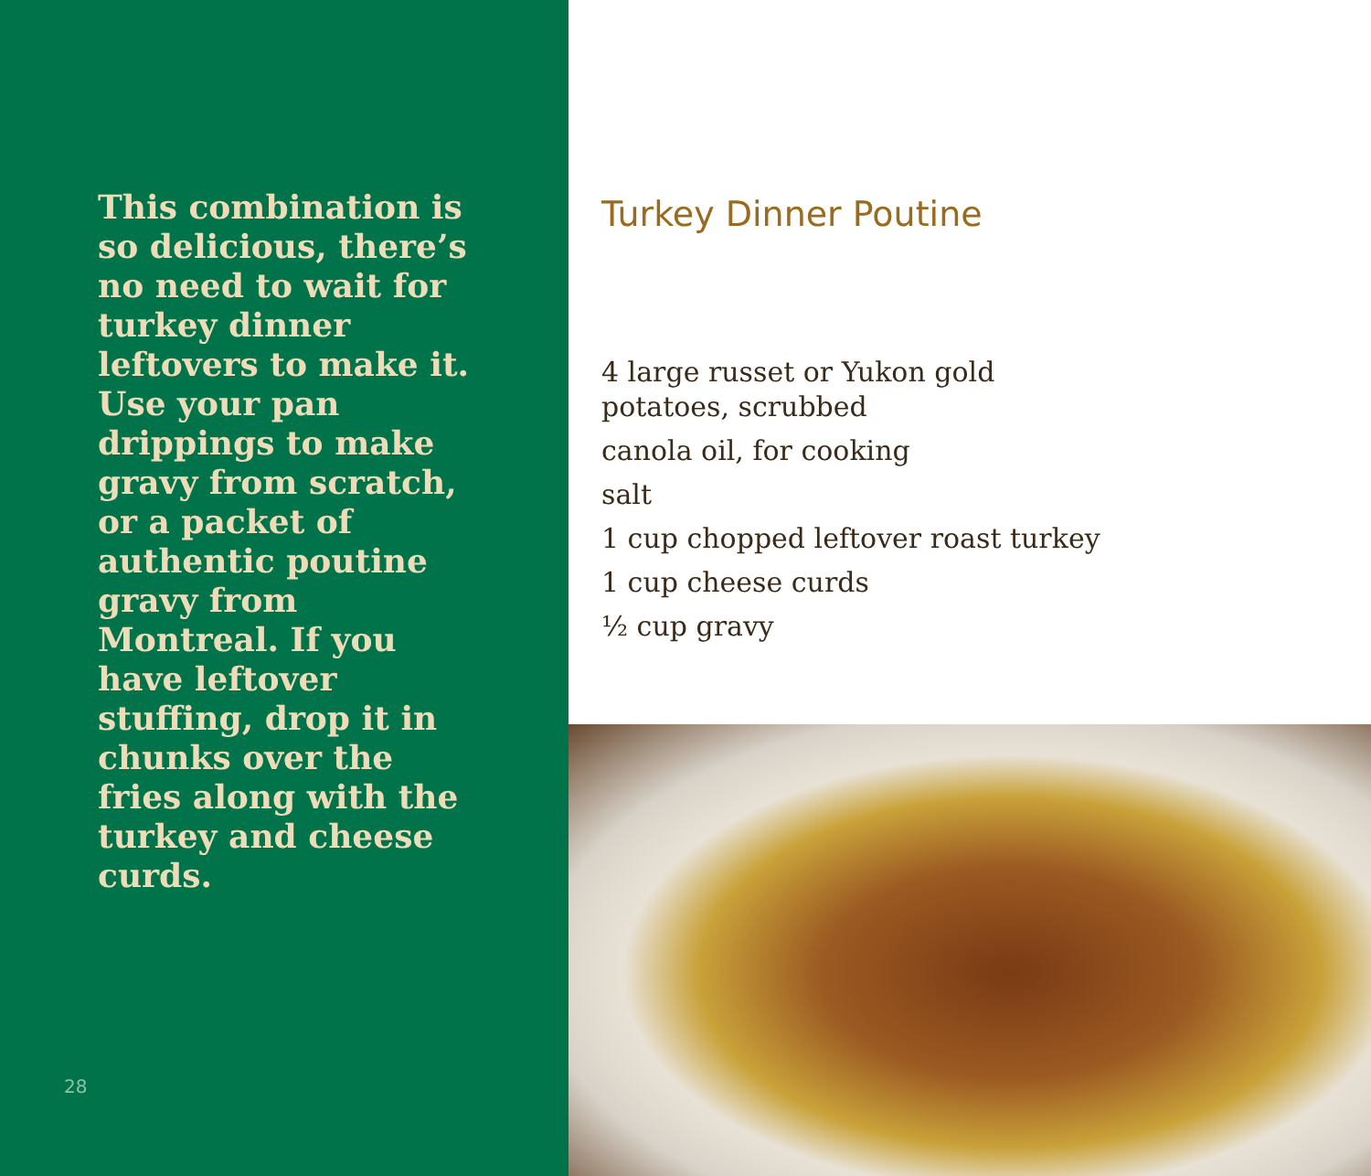This combination is so delicious, there’s no need to wait for turkey dinner leftovers to make it. Use your pan drippings to make gravy from scratch, or a packet of authentic poutine gravy from Montreal. If you have leftover stuffing, drop it in chunks over the fries along with the turkey and cheese curds.
28
Turkey Dinner Poutine
4 large russet or Yukon gold potatoes, scrubbed
canola oil, for cooking
salt
1 cup chopped leftover roast turkey
1 cup cheese curds
½ cup gravy